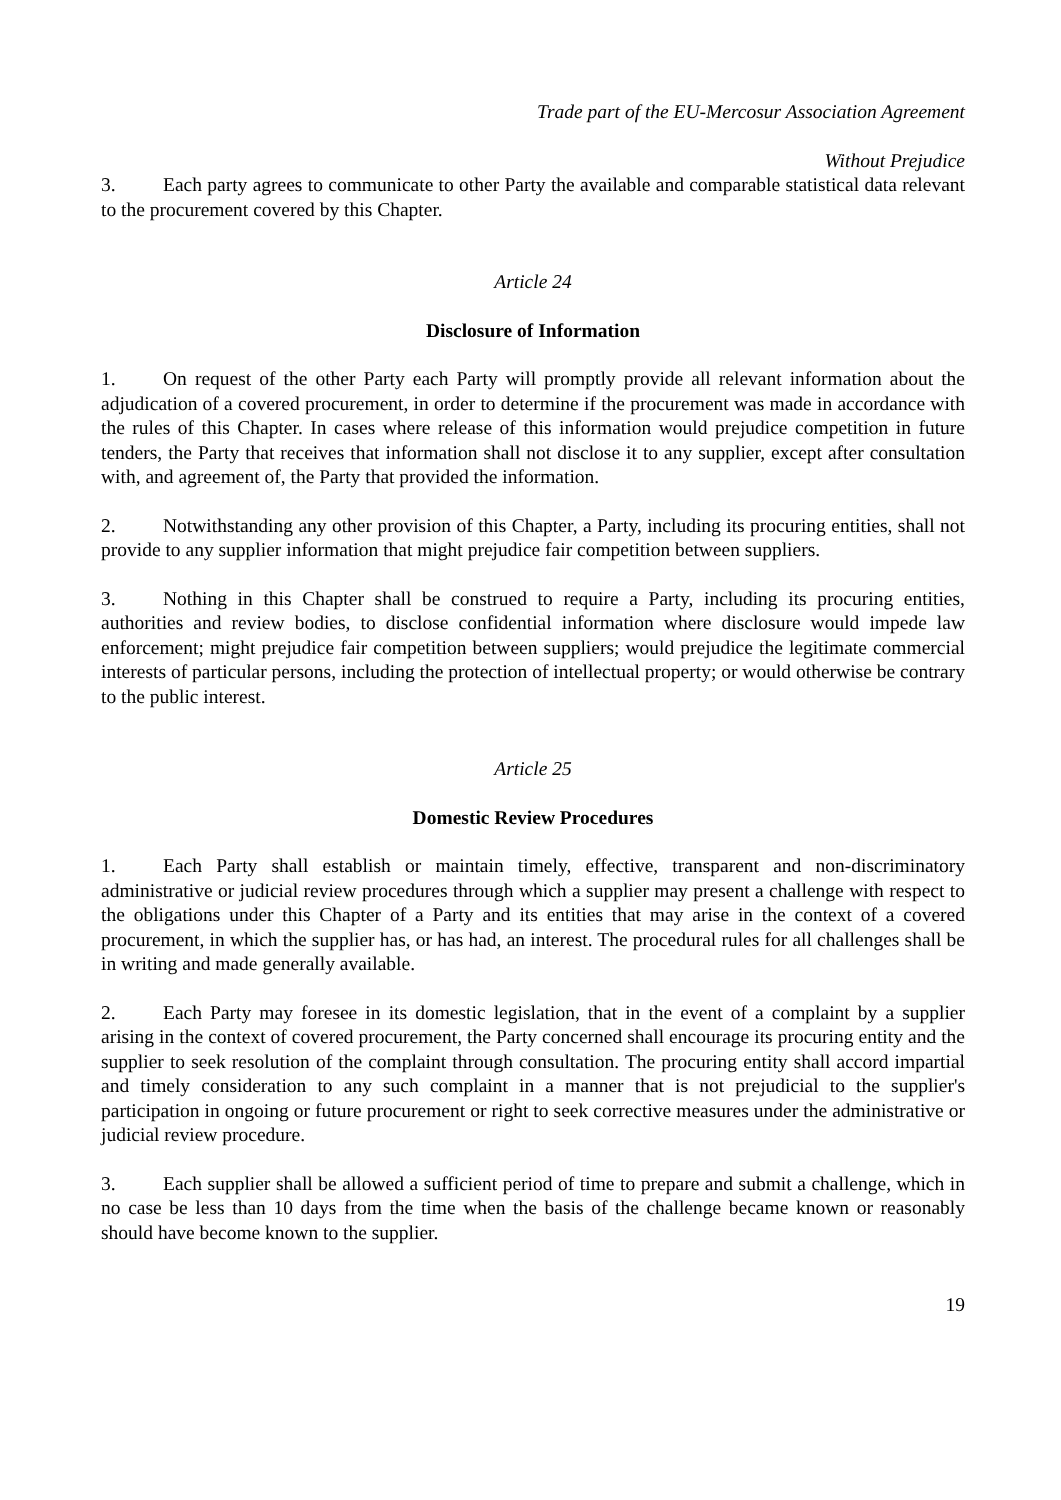Trade part of the EU-Mercosur Association Agreement
Without Prejudice
3. Each party agrees to communicate to other Party the available and comparable statistical data relevant to the procurement covered by this Chapter.
Article 24
Disclosure of Information
1. On request of the other Party each Party will promptly provide all relevant information about the adjudication of a covered procurement, in order to determine if the procurement was made in accordance with the rules of this Chapter. In cases where release of this information would prejudice competition in future tenders, the Party that receives that information shall not disclose it to any supplier, except after consultation with, and agreement of, the Party that provided the information.
2. Notwithstanding any other provision of this Chapter, a Party, including its procuring entities, shall not provide to any supplier information that might prejudice fair competition between suppliers.
3. Nothing in this Chapter shall be construed to require a Party, including its procuring entities, authorities and review bodies, to disclose confidential information where disclosure would impede law enforcement; might prejudice fair competition between suppliers; would prejudice the legitimate commercial interests of particular persons, including the protection of intellectual property; or would otherwise be contrary to the public interest.
Article 25
Domestic Review Procedures
1. Each Party shall establish or maintain timely, effective, transparent and non-discriminatory administrative or judicial review procedures through which a supplier may present a challenge with respect to the obligations under this Chapter of a Party and its entities that may arise in the context of a covered procurement, in which the supplier has, or has had, an interest. The procedural rules for all challenges shall be in writing and made generally available.
2. Each Party may foresee in its domestic legislation, that in the event of a complaint by a supplier arising in the context of covered procurement, the Party concerned shall encourage its procuring entity and the supplier to seek resolution of the complaint through consultation. The procuring entity shall accord impartial and timely consideration to any such complaint in a manner that is not prejudicial to the supplier's participation in ongoing or future procurement or right to seek corrective measures under the administrative or judicial review procedure.
3. Each supplier shall be allowed a sufficient period of time to prepare and submit a challenge, which in no case be less than 10 days from the time when the basis of the challenge became known or reasonably should have become known to the supplier.
19